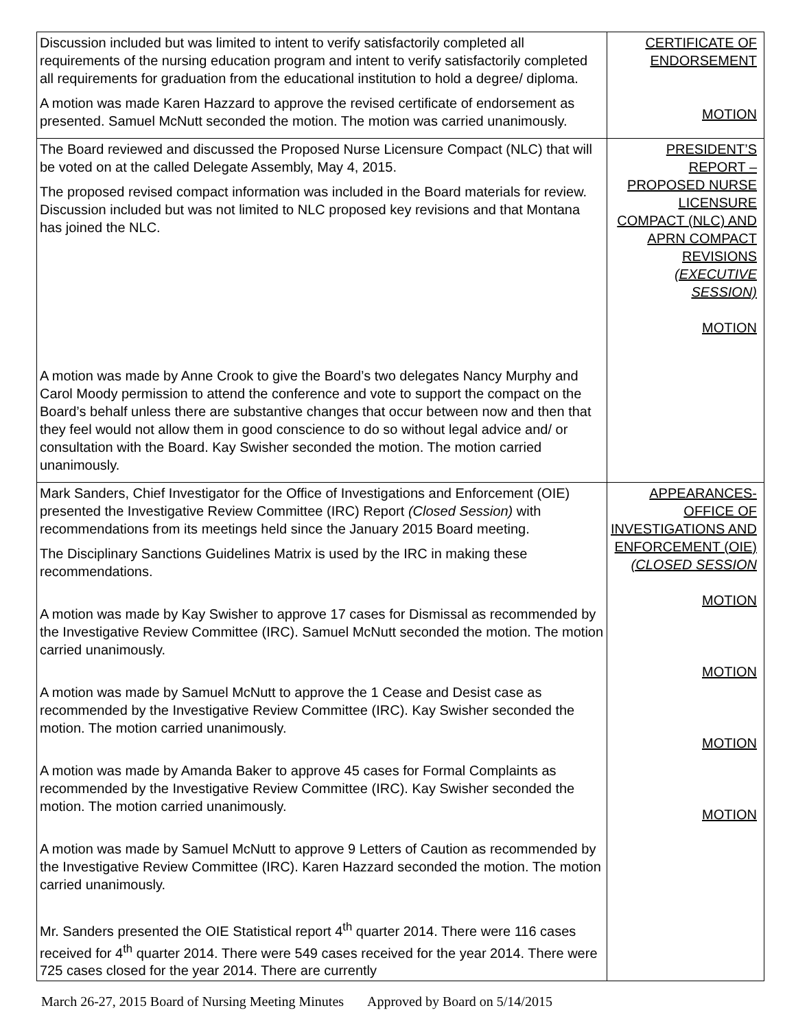| Discussion included but was limited to intent to verify satisfactorily completed all requirements of the nursing education program and intent to verify satisfactorily completed all requirements for graduation from the educational institution to hold a degree/ diploma. A motion was made Karen Hazzard to approve the revised certificate of endorsement as presented. Samuel McNutt seconded the motion. The motion was carried unanimously. | CERTIFICATE OF ENDORSEMENT MOTION |
| The Board reviewed and discussed the Proposed Nurse Licensure Compact (NLC) that will be voted on at the called Delegate Assembly, May 4, 2015. The proposed revised compact information was included in the Board materials for review. Discussion included but was not limited to NLC proposed key revisions and that Montana has joined the NLC. A motion was made by Anne Crook to give the Board’s two delegates Nancy Murphy and Carol Moody permission to attend the conference and vote to support the compact on the Board’s behalf unless there are substantive changes that occur between now and then that they feel would not allow them in good conscience to do so without legal advice and/ or consultation with the Board. Kay Swisher seconded the motion. The motion carried unanimously. | PRESIDENT’S REPORT – PROPOSED NURSE LICENSURE COMPACT (NLC) AND APRN COMPACT REVISIONS (EXECUTIVE SESSION) MOTION |
| Mark Sanders, Chief Investigator for the Office of Investigations and Enforcement (OIE) presented the Investigative Review Committee (IRC) Report (Closed Session) with recommendations from its meetings held since the January 2015 Board meeting. The Disciplinary Sanctions Guidelines Matrix is used by the IRC in making these recommendations. A motion was made by Kay Swisher to approve 17 cases for Dismissal as recommended by the Investigative Review Committee (IRC). Samuel McNutt seconded the motion. The motion carried unanimously. A motion was made by Samuel McNutt to approve the 1 Cease and Desist case as recommended by the Investigative Review Committee (IRC). Kay Swisher seconded the motion. The motion carried unanimously. A motion was made by Amanda Baker to approve 45 cases for Formal Complaints as recommended by the Investigative Review Committee (IRC). Kay Swisher seconded the motion. The motion carried unanimously. A motion was made by Samuel McNutt to approve 9 Letters of Caution as recommended by the Investigative Review Committee (IRC). Karen Hazzard seconded the motion. The motion carried unanimously. Mr. Sanders presented the OIE Statistical report 4<sup>th</sup> quarter 2014. There were 116 cases received for 4<sup>th</sup> quarter 2014. There were 549 cases received for the year 2014. There were 725 cases closed for the year 2014. There are currently | APPEARANCES-OFFICE OF INVESTIGATIONS AND ENFORCEMENT (OIE) (CLOSED SESSION MOTION MOTION MOTION MOTION |
March 26-27, 2015 Board of Nursing Meeting Minutes Approved by Board on 5/14/2015